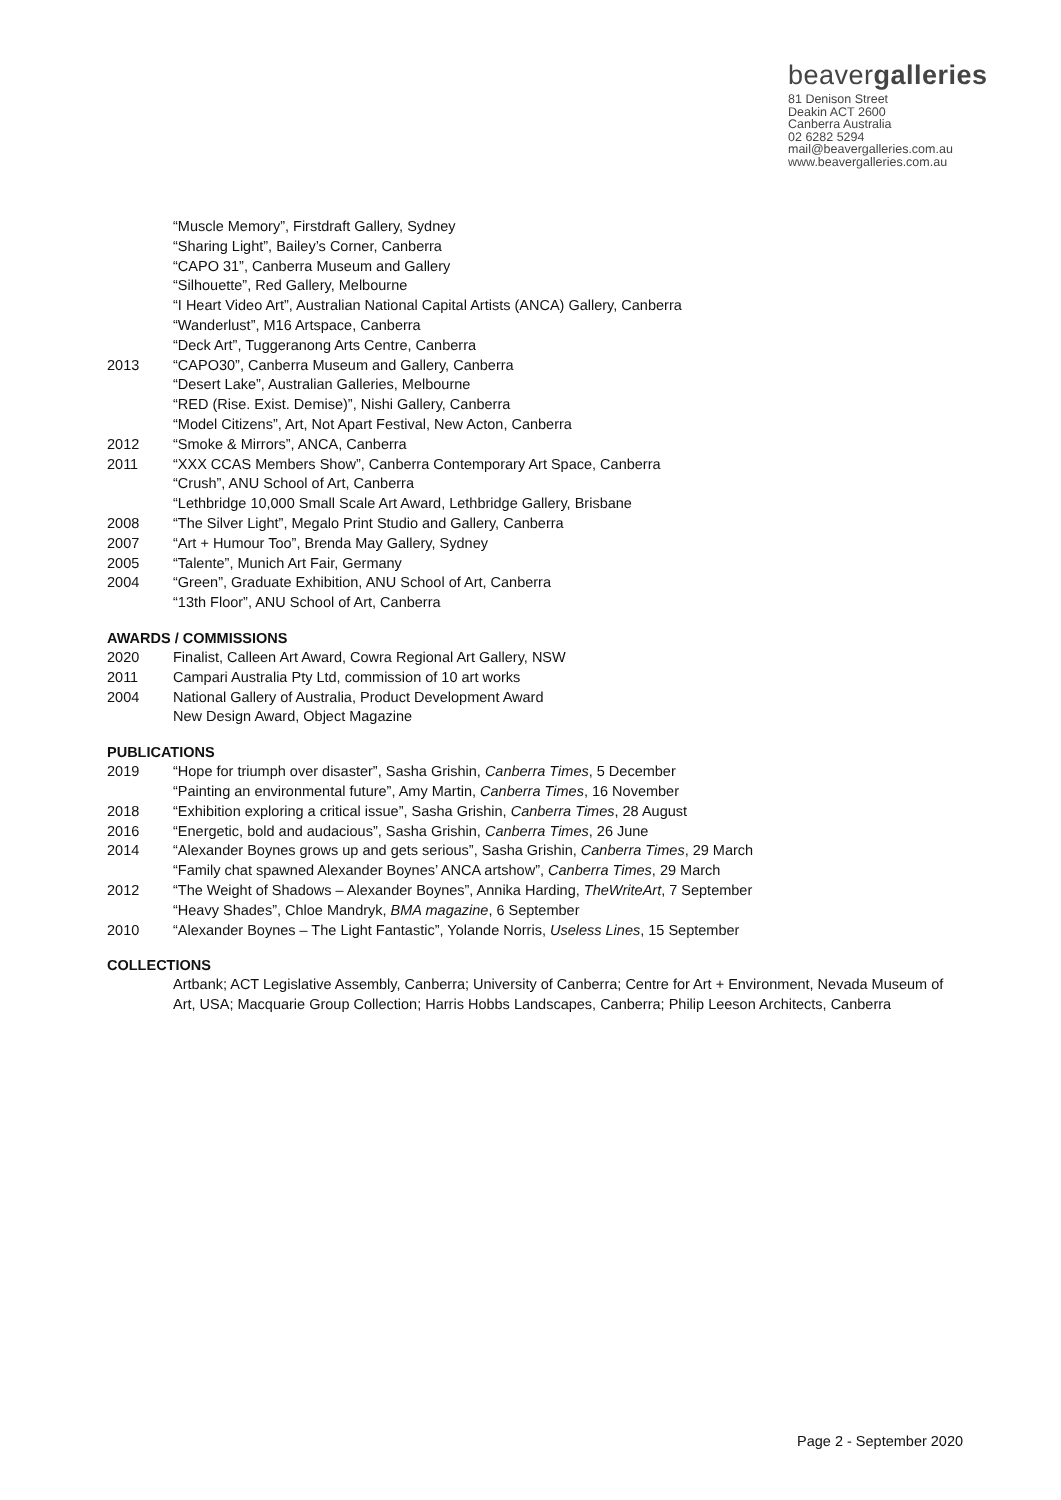beavergalleries
81 Denison Street
Deakin ACT 2600
Canberra Australia
02 6282 5294
mail@beavergalleries.com.au
www.beavergalleries.com.au
“Muscle Memory”, Firstdraft Gallery, Sydney
“Sharing Light”, Bailey’s Corner, Canberra
“CAPO 31”, Canberra Museum and Gallery
“Silhouette”, Red Gallery, Melbourne
“I Heart Video Art”, Australian National Capital Artists (ANCA) Gallery, Canberra
“Wanderlust”, M16 Artspace, Canberra
“Deck Art”, Tuggeranong Arts Centre, Canberra
2013 “CAPO30”, Canberra Museum and Gallery, Canberra
“Desert Lake”, Australian Galleries, Melbourne
“RED (Rise. Exist. Demise)”, Nishi Gallery, Canberra
“Model Citizens”, Art, Not Apart Festival, New Acton, Canberra
2012 “Smoke & Mirrors”, ANCA, Canberra
2011 “XXX CCAS Members Show”, Canberra Contemporary Art Space, Canberra
“Crush”, ANU School of Art, Canberra
“Lethbridge 10,000 Small Scale Art Award, Lethbridge Gallery, Brisbane
2008 “The Silver Light”, Megalo Print Studio and Gallery, Canberra
2007 “Art + Humour Too”, Brenda May Gallery, Sydney
2005 “Talente”, Munich Art Fair, Germany
2004 “Green”, Graduate Exhibition, ANU School of Art, Canberra
“13th Floor”, ANU School of Art, Canberra
AWARDS / COMMISSIONS
2020 Finalist, Calleen Art Award, Cowra Regional Art Gallery, NSW
2011 Campari Australia Pty Ltd, commission of 10 art works
2004 National Gallery of Australia, Product Development Award
New Design Award, Object Magazine
PUBLICATIONS
2019 “Hope for triumph over disaster”, Sasha Grishin, Canberra Times, 5 December
“Painting an environmental future”, Amy Martin, Canberra Times, 16 November
2018 “Exhibition exploring a critical issue”, Sasha Grishin, Canberra Times, 28 August
2016 “Energetic, bold and audacious”, Sasha Grishin, Canberra Times, 26 June
2014 “Alexander Boynes grows up and gets serious”, Sasha Grishin, Canberra Times, 29 March
“Family chat spawned Alexander Boynes’ ANCA artshow”, Canberra Times, 29 March
2012 “The Weight of Shadows – Alexander Boynes”, Annika Harding, TheWriteArt, 7 September
“Heavy Shades”, Chloe Mandryk, BMA magazine, 6 September
2010 “Alexander Boynes – The Light Fantastic”, Yolande Norris, Useless Lines, 15 September
COLLECTIONS
Artbank; ACT Legislative Assembly, Canberra; University of Canberra; Centre for Art + Environment, Nevada Museum of Art, USA; Macquarie Group Collection; Harris Hobbs Landscapes, Canberra; Philip Leeson Architects, Canberra
Page 2 - September 2020